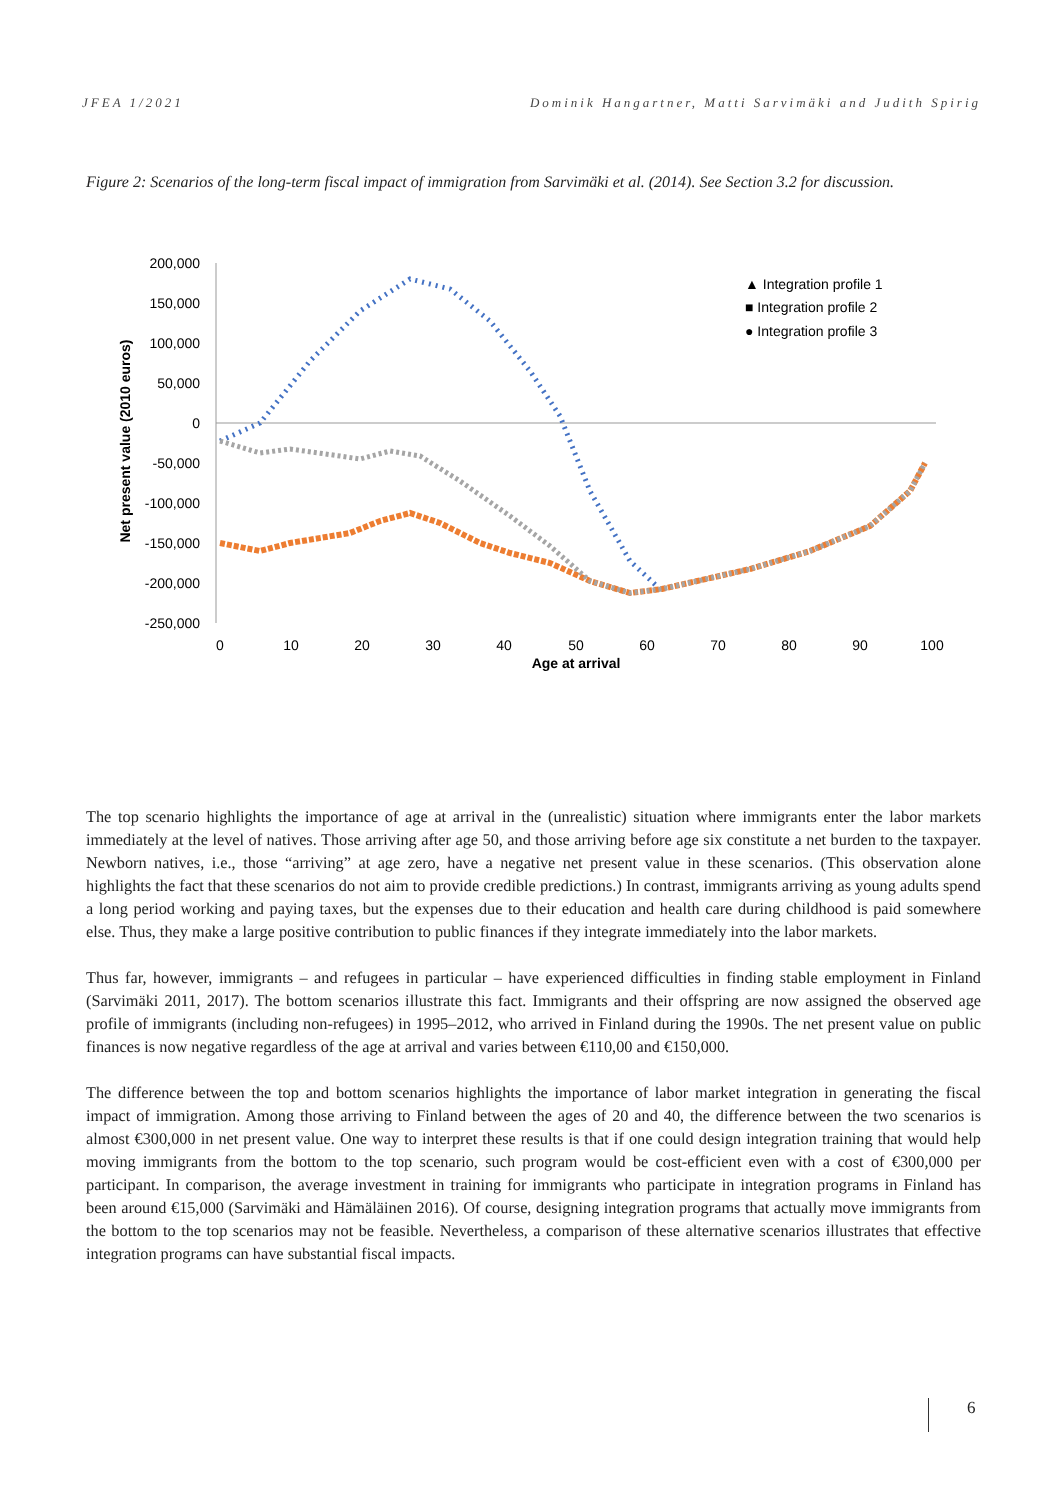JFEA 1/2021 Dominik Hangartner, Matti Sarvimäki and Judith Spirig
Figure 2: Scenarios of the long-term fiscal impact of immigration from Sarvimäki et al. (2014). See Section 3.2 for discussion.
200,000
150,000
100,000
50,000
0
-50,000
-100,000
-150,000
-200,000
-250,000
0
10
20
30
40
50
60
70
80
90
100
Age at arrival
Net present value (2010 euros)
▲ Integration profile 1
■ Integration profile 2
● Integration profile 3
The top scenario highlights the importance of age at arrival in the (unrealistic) situation where immigrants enter the labor markets immediately at the level of natives. Those arriving after age 50, and those arriving before age six constitute a net burden to the taxpayer. Newborn natives, i.e., those “arriving” at age zero, have a negative net present value in these scenarios. (This observation alone highlights the fact that these scenarios do not aim to provide credible predictions.) In contrast, immigrants arriving as young adults spend a long period working and paying taxes, but the expenses due to their education and health care during childhood is paid somewhere else. Thus, they make a large positive contribution to public finances if they integrate immediately into the labor markets.
Thus far, however, immigrants – and refugees in particular – have experienced difficulties in finding stable employment in Finland (Sarvimäki 2011, 2017). The bottom scenarios illustrate this fact. Immigrants and their offspring are now assigned the observed age profile of immigrants (including non-refugees) in 1995–2012, who arrived in Finland during the 1990s. The net present value on public finances is now negative regardless of the age at arrival and varies between €110,00 and €150,000.
The difference between the top and bottom scenarios highlights the importance of labor market integration in generating the fiscal impact of immigration. Among those arriving to Finland between the ages of 20 and 40, the difference between the two scenarios is almost €300,000 in net present value. One way to interpret these results is that if one could design integration training that would help moving immigrants from the bottom to the top scenario, such program would be cost-efficient even with a cost of €300,000 per participant. In comparison, the average investment in training for immigrants who participate in integration programs in Finland has been around €15,000 (Sarvimäki and Hämäläinen 2016). Of course, designing integration programs that actually move immigrants from the bottom to the top scenarios may not be feasible. Nevertheless, a comparison of these alternative scenarios illustrates that effective integration programs can have substantial fiscal impacts.
6